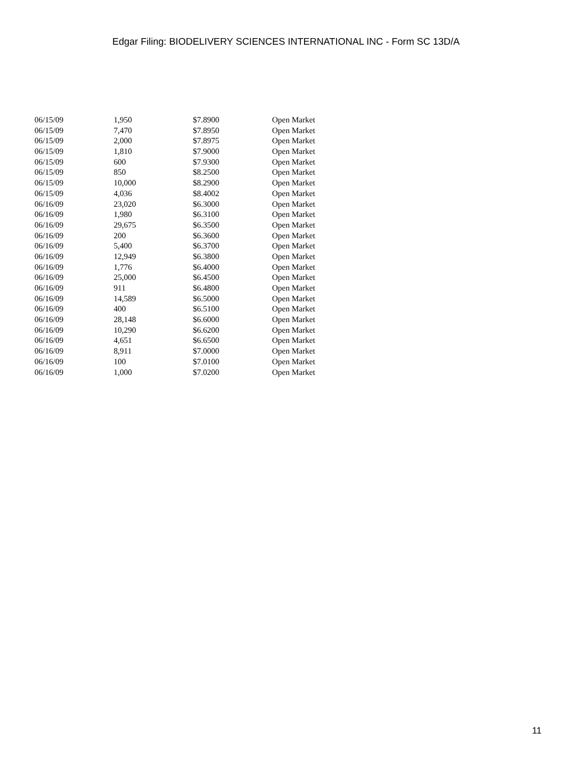Edgar Filing: BIODELIVERY SCIENCES INTERNATIONAL INC - Form SC 13D/A
| 06/15/09 | 1,950 | $7.8900 | Open Market |
| 06/15/09 | 7,470 | $7.8950 | Open Market |
| 06/15/09 | 2,000 | $7.8975 | Open Market |
| 06/15/09 | 1,810 | $7.9000 | Open Market |
| 06/15/09 | 600 | $7.9300 | Open Market |
| 06/15/09 | 850 | $8.2500 | Open Market |
| 06/15/09 | 10,000 | $8.2900 | Open Market |
| 06/15/09 | 4,036 | $8.4002 | Open Market |
| 06/16/09 | 23,020 | $6.3000 | Open Market |
| 06/16/09 | 1,980 | $6.3100 | Open Market |
| 06/16/09 | 29,675 | $6.3500 | Open Market |
| 06/16/09 | 200 | $6.3600 | Open Market |
| 06/16/09 | 5,400 | $6.3700 | Open Market |
| 06/16/09 | 12,949 | $6.3800 | Open Market |
| 06/16/09 | 1,776 | $6.4000 | Open Market |
| 06/16/09 | 25,000 | $6.4500 | Open Market |
| 06/16/09 | 911 | $6.4800 | Open Market |
| 06/16/09 | 14,589 | $6.5000 | Open Market |
| 06/16/09 | 400 | $6.5100 | Open Market |
| 06/16/09 | 28,148 | $6.6000 | Open Market |
| 06/16/09 | 10,290 | $6.6200 | Open Market |
| 06/16/09 | 4,651 | $6.6500 | Open Market |
| 06/16/09 | 8,911 | $7.0000 | Open Market |
| 06/16/09 | 100 | $7.0100 | Open Market |
| 06/16/09 | 1,000 | $7.0200 | Open Market |
11